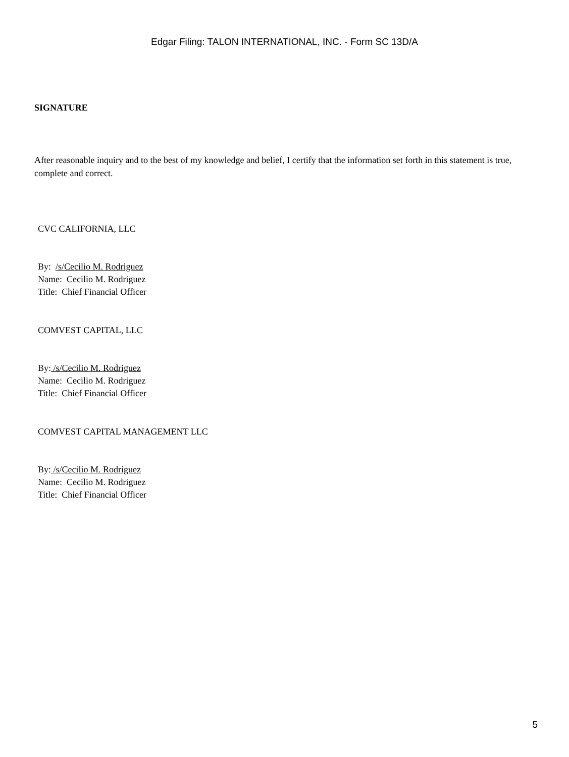Edgar Filing: TALON INTERNATIONAL, INC. - Form SC 13D/A
SIGNATURE
After reasonable inquiry and to the best of my knowledge and belief, I certify that the information set forth in this statement is true, complete and correct.
CVC CALIFORNIA, LLC
By: /s/Cecilio M. Rodriguez
Name: Cecilio M. Rodriguez
Title: Chief Financial Officer
COMVEST CAPITAL, LLC
By: /s/Cecilio M. Rodriguez
Name: Cecilio M. Rodriguez
Title: Chief Financial Officer
COMVEST CAPITAL MANAGEMENT LLC
By: /s/Cecilio M. Rodriguez
Name: Cecilio M. Rodriguez
Title: Chief Financial Officer
5